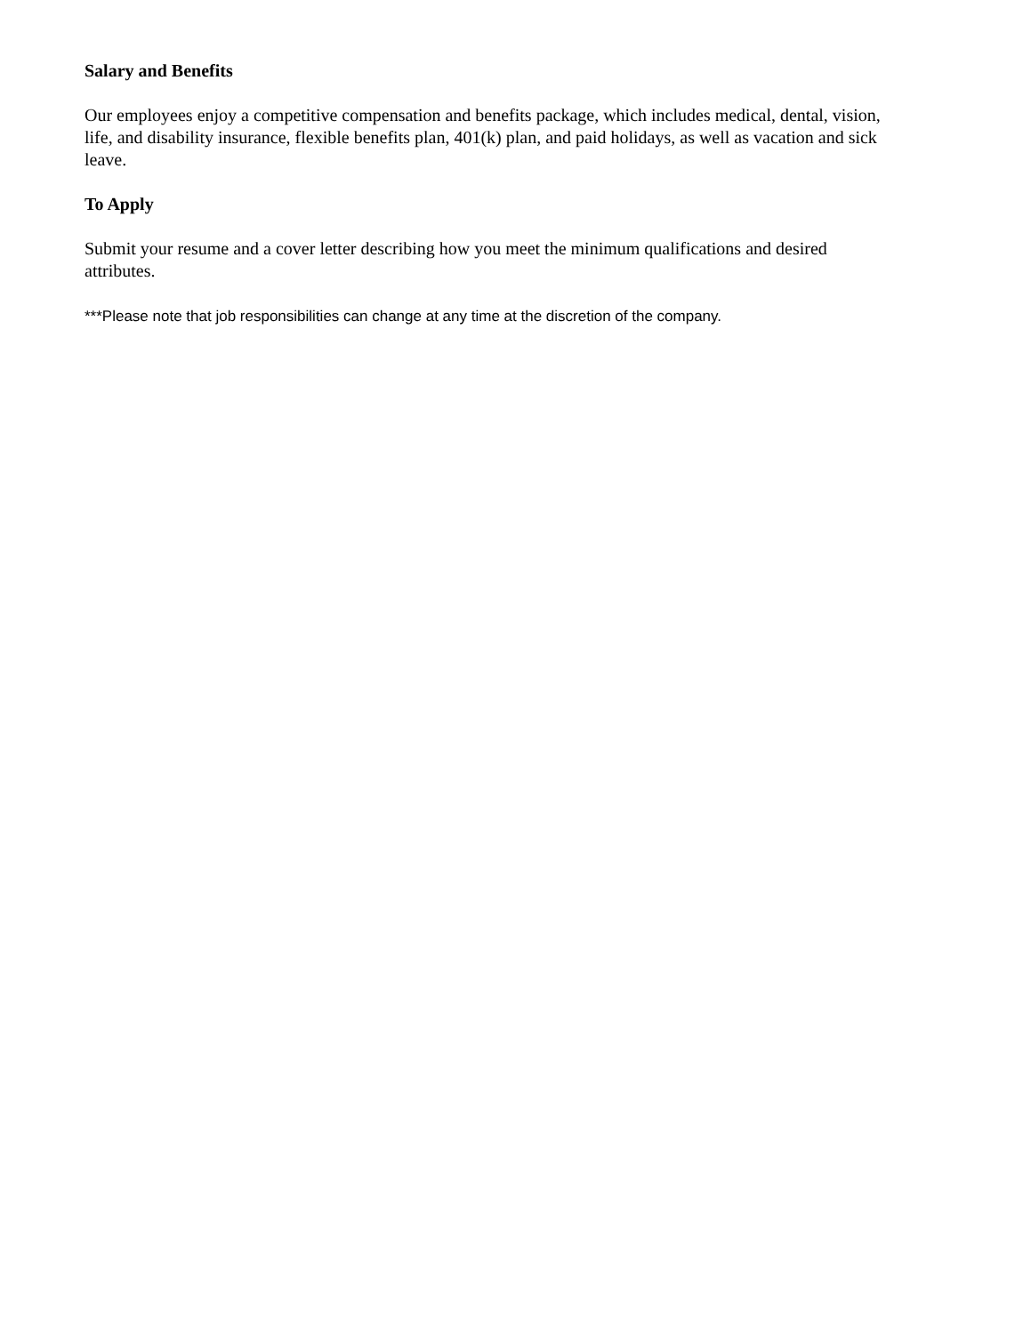Salary and Benefits
Our employees enjoy a competitive compensation and benefits package, which includes medical, dental, vision, life, and disability insurance, flexible benefits plan, 401(k) plan, and paid holidays, as well as vacation and sick leave.
To Apply
Submit your resume and a cover letter describing how you meet the minimum qualifications and desired attributes.
***Please note that job responsibilities can change at any time at the discretion of the company.